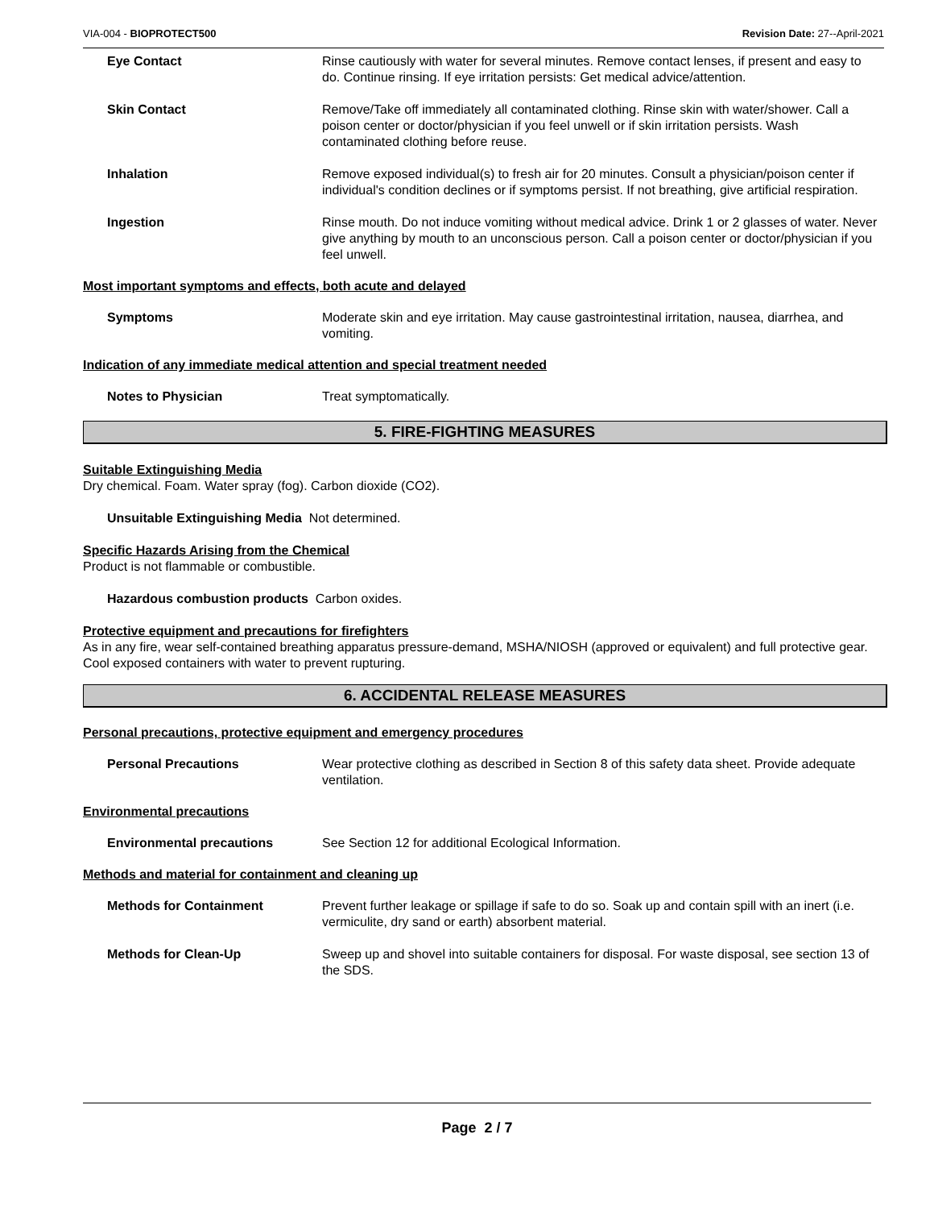VIA-004 - BIOPROTECT500 Revision Date: 27--April-2021
Eye Contact Rinse cautiously with water for several minutes. Remove contact lenses, if present and easy to do. Continue rinsing. If eye irritation persists: Get medical advice/attention.
Skin Contact Remove/Take off immediately all contaminated clothing. Rinse skin with water/shower. Call a poison center or doctor/physician if you feel unwell or if skin irritation persists. Wash contaminated clothing before reuse.
Inhalation Remove exposed individual(s) to fresh air for 20 minutes. Consult a physician/poison center if individual's condition declines or if symptoms persist. If not breathing, give artificial respiration.
Ingestion Rinse mouth. Do not induce vomiting without medical advice. Drink 1 or 2 glasses of water. Never give anything by mouth to an unconscious person. Call a poison center or doctor/physician if you feel unwell.
Most important symptoms and effects, both acute and delayed
Symptoms Moderate skin and eye irritation. May cause gastrointestinal irritation, nausea, diarrhea, and vomiting.
Indication of any immediate medical attention and special treatment needed
Notes to Physician Treat symptomatically.
5. FIRE-FIGHTING MEASURES
Suitable Extinguishing Media
Dry chemical. Foam. Water spray (fog). Carbon dioxide (CO2).
Unsuitable Extinguishing Media Not determined.
Specific Hazards Arising from the Chemical
Product is not flammable or combustible.
Hazardous combustion products Carbon oxides.
Protective equipment and precautions for firefighters
As in any fire, wear self-contained breathing apparatus pressure-demand, MSHA/NIOSH (approved or equivalent) and full protective gear. Cool exposed containers with water to prevent rupturing.
6. ACCIDENTAL RELEASE MEASURES
Personal precautions, protective equipment and emergency procedures
Personal Precautions Wear protective clothing as described in Section 8 of this safety data sheet. Provide adequate ventilation.
Environmental precautions
Environmental precautions See Section 12 for additional Ecological Information.
Methods and material for containment and cleaning up
Methods for Containment Prevent further leakage or spillage if safe to do so. Soak up and contain spill with an inert (i.e. vermiculite, dry sand or earth) absorbent material.
Methods for Clean-Up Sweep up and shovel into suitable containers for disposal. For waste disposal, see section 13 of the SDS.
Page 2 / 7